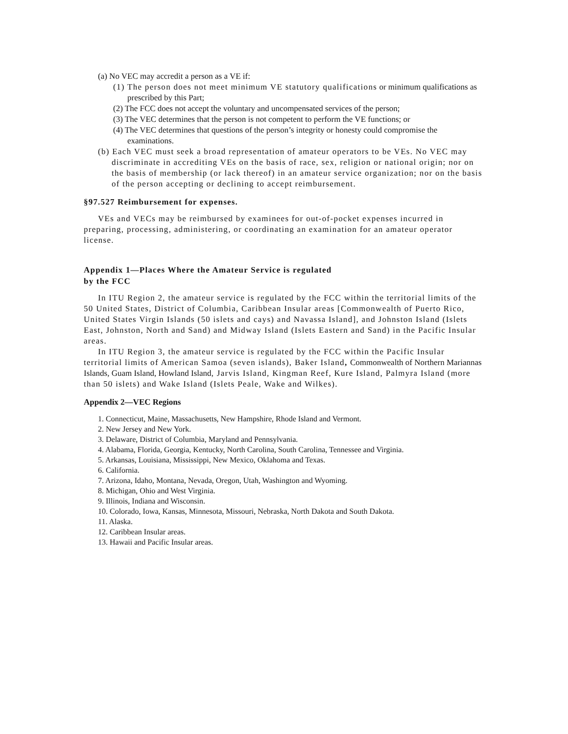(a) No VEC may accredit a person as a VE if:
(1) The person does not meet minimum VE statutory qualifications or minimum qualifications as prescribed by this Part;
(2) The FCC does not accept the voluntary and uncompensated services of the person;
(3) The VEC determines that the person is not competent to perform the VE functions; or
(4) The VEC determines that questions of the person’s integrity or honesty could compromise the examinations.
(b) Each VEC must seek a broad representation of amateur operators to be VEs. No VEC may discriminate in accrediting VEs on the basis of race, sex, religion or national origin; nor on the basis of membership (or lack thereof) in an amateur service organization; nor on the basis of the person accepting or declining to accept reimbursement.
§97.527 Reimbursement for expenses.
VEs and VECs may be reimbursed by examinees for out-of-pocket expenses incurred in preparing, processing, administering, or coordinating an examination for an amateur operator license.
Appendix 1—Places Where the Amateur Service is regulated
by the FCC
In ITU Region 2, the amateur service is regulated by the FCC within the territorial limits of the 50 United States, District of Columbia, Caribbean Insular areas [Commonwealth of Puerto Rico, United States Virgin Islands (50 islets and cays) and Navassa Island], and Johnston Island (Islets East, Johnston, North and Sand) and Midway Island (Islets Eastern and Sand) in the Pacific Insular areas.
In ITU Region 3, the amateur service is regulated by the FCC within the Pacific Insular territorial limits of American Samoa (seven islands), Baker Island, Commonwealth of Northern Mariannas Islands, Guam Island, Howland Island, Jarvis Island, Kingman Reef, Kure Island, Palmyra Island (more than 50 islets) and Wake Island (Islets Peale, Wake and Wilkes).
Appendix 2—VEC Regions
1. Connecticut, Maine, Massachusetts, New Hampshire, Rhode Island and Vermont.
2. New Jersey and New York.
3. Delaware, District of Columbia, Maryland and Pennsylvania.
4. Alabama, Florida, Georgia, Kentucky, North Carolina, South Carolina, Tennessee and Virginia.
5. Arkansas, Louisiana, Mississippi, New Mexico, Oklahoma and Texas.
6. California.
7. Arizona, Idaho, Montana, Nevada, Oregon, Utah, Washington and Wyoming.
8. Michigan, Ohio and West Virginia.
9. Illinois, Indiana and Wisconsin.
10. Colorado, Iowa, Kansas, Minnesota, Missouri, Nebraska, North Dakota and South Dakota.
11. Alaska.
12. Caribbean Insular areas.
13. Hawaii and Pacific Insular areas.